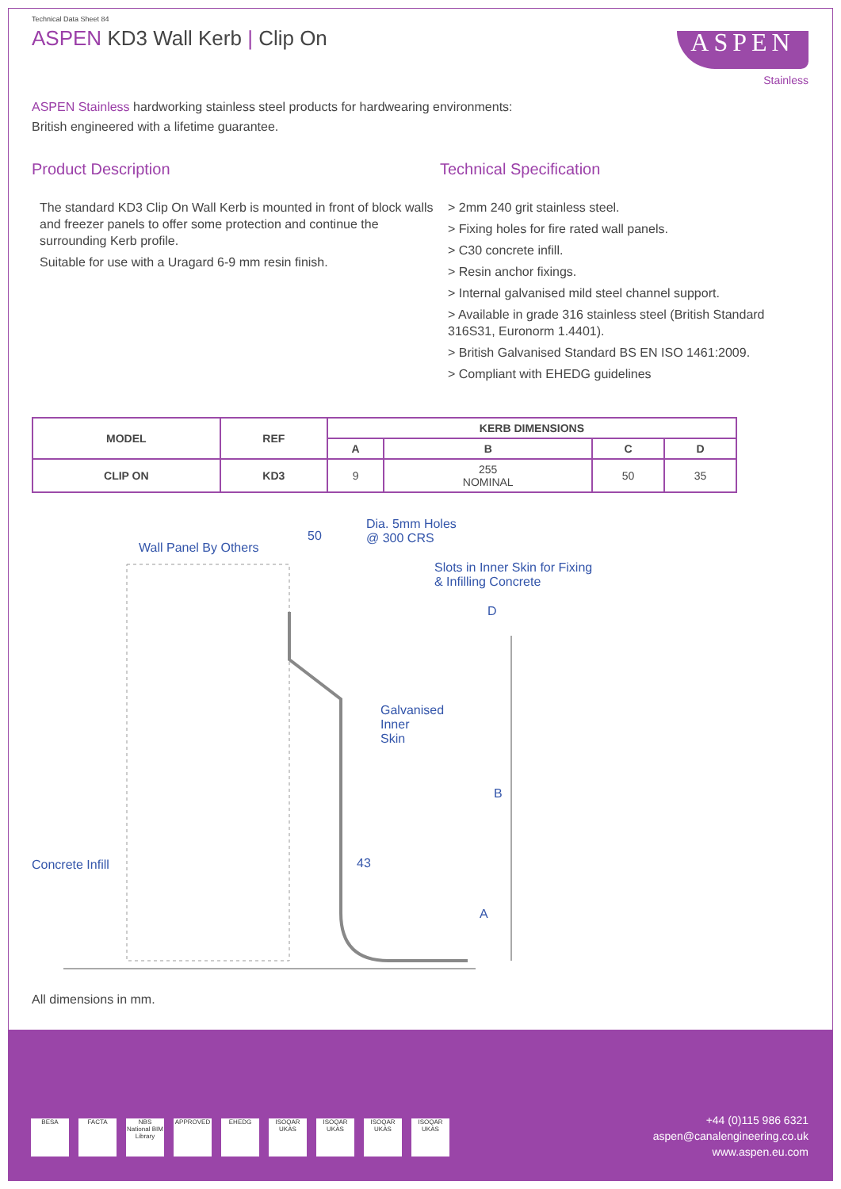Technical Data Sheet 84
ASPEN KD3 Wall Kerb | Clip On
ASPEN
Stainless
ASPEN Stainless hardworking stainless steel products for hardwearing environments:
British engineered with a lifetime guarantee.
Product Description
The standard KD3 Clip On Wall Kerb is mounted in front of block walls and freezer panels to offer some protection and continue the surrounding Kerb profile.
Suitable for use with a Uragard 6-9 mm resin finish.
Technical Specification
> 2mm 240 grit stainless steel.
> Fixing holes for fire rated wall panels.
> C30 concrete infill.
> Resin anchor fixings.
> Internal galvanised mild steel channel support.
> Available in grade 316 stainless steel (British Standard 316S31, Euronorm 1.4401).
> British Galvanised Standard BS EN ISO 1461:2009.
> Compliant with EHEDG guidelines
| MODEL | REF | KERB DIMENSIONS | | | |
| --- | --- | --- | --- | --- | --- |
| | | A | B | C | D |
| CLIP ON | KD3 | 9 | 255 NOMINAL | 50 | 35 |
Wall Panel By Others
50
Dia. 5mm Holes
@ 300 CRS
Slots in Inner Skin for Fixing
& Infilling Concrete
D
Galvanised
Inner
Skin
B
Concrete Infill 43
A
All dimensions in mm.
BESA FACTA NBS National BIM Library APPROVED EHEDG ISOQAR UKAS ISOQAR UKAS ISOQAR UKAS ISOQAR UKAS
+44 (0)115 986 6321
aspen@canalengineering.co.uk
www.aspen.eu.com